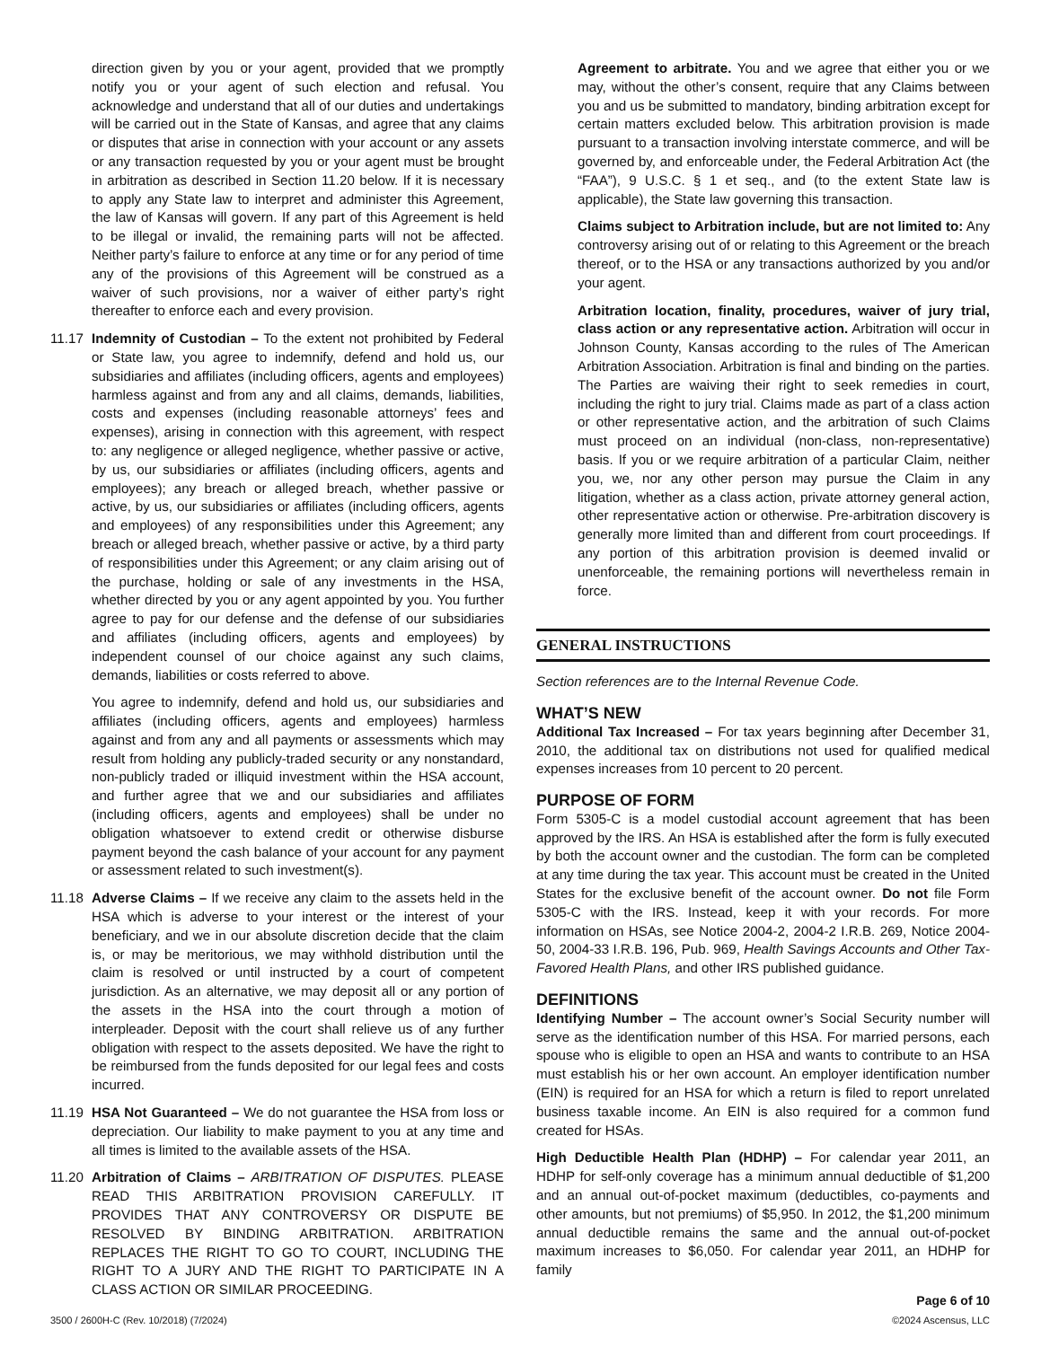direction given by you or your agent, provided that we promptly notify you or your agent of such election and refusal. You acknowledge and understand that all of our duties and undertakings will be carried out in the State of Kansas, and agree that any claims or disputes that arise in connection with your account or any assets or any transaction requested by you or your agent must be brought in arbitration as described in Section 11.20 below. If it is necessary to apply any State law to interpret and administer this Agreement, the law of Kansas will govern. If any part of this Agreement is held to be illegal or invalid, the remaining parts will not be affected. Neither party’s failure to enforce at any time or for any period of time any of the provisions of this Agreement will be construed as a waiver of such provisions, nor a waiver of either party’s right thereafter to enforce each and every provision.
11.17 Indemnity of Custodian – To the extent not prohibited by Federal or State law, you agree to indemnify, defend and hold us, our subsidiaries and affiliates (including officers, agents and employees) harmless against and from any and all claims, demands, liabilities, costs and expenses (including reasonable attorneys’ fees and expenses), arising in connection with this agreement, with respect to: any negligence or alleged negligence, whether passive or active, by us, our subsidiaries or affiliates (including officers, agents and employees); any breach or alleged breach, whether passive or active, by us, our subsidiaries or affiliates (including officers, agents and employees) of any responsibilities under this Agreement; any breach or alleged breach, whether passive or active, by a third party of responsibilities under this Agreement; or any claim arising out of the purchase, holding or sale of any investments in the HSA, whether directed by you or any agent appointed by you. You further agree to pay for our defense and the defense of our subsidiaries and affiliates (including officers, agents and employees) by independent counsel of our choice against any such claims, demands, liabilities or costs referred to above.
You agree to indemnify, defend and hold us, our subsidiaries and affiliates (including officers, agents and employees) harmless against and from any and all payments or assessments which may result from holding any publicly-traded security or any nonstandard, non-publicly traded or illiquid investment within the HSA account, and further agree that we and our subsidiaries and affiliates (including officers, agents and employees) shall be under no obligation whatsoever to extend credit or otherwise disburse payment beyond the cash balance of your account for any payment or assessment related to such investment(s).
11.18 Adverse Claims – If we receive any claim to the assets held in the HSA which is adverse to your interest or the interest of your beneficiary, and we in our absolute discretion decide that the claim is, or may be meritorious, we may withhold distribution until the claim is resolved or until instructed by a court of competent jurisdiction. As an alternative, we may deposit all or any portion of the assets in the HSA into the court through a motion of interpleader. Deposit with the court shall relieve us of any further obligation with respect to the assets deposited. We have the right to be reimbursed from the funds deposited for our legal fees and costs incurred.
11.19 HSA Not Guaranteed – We do not guarantee the HSA from loss or depreciation. Our liability to make payment to you at any time and all times is limited to the available assets of the HSA.
11.20 Arbitration of Claims – ARBITRATION OF DISPUTES. PLEASE READ THIS ARBITRATION PROVISION CAREFULLY. IT PROVIDES THAT ANY CONTROVERSY OR DISPUTE BE RESOLVED BY BINDING ARBITRATION. ARBITRATION REPLACES THE RIGHT TO GO TO COURT, INCLUDING THE RIGHT TO A JURY AND THE RIGHT TO PARTICIPATE IN A CLASS ACTION OR SIMILAR PROCEEDING.
Agreement to arbitrate. You and we agree that either you or we may, without the other’s consent, require that any Claims between you and us be submitted to mandatory, binding arbitration except for certain matters excluded below. This arbitration provision is made pursuant to a transaction involving interstate commerce, and will be governed by, and enforceable under, the Federal Arbitration Act (the “FAA”), 9 U.S.C. § 1 et seq., and (to the extent State law is applicable), the State law governing this transaction.
Claims subject to Arbitration include, but are not limited to: Any controversy arising out of or relating to this Agreement or the breach thereof, or to the HSA or any transactions authorized by you and/or your agent.
Arbitration location, finality, procedures, waiver of jury trial, class action or any representative action. Arbitration will occur in Johnson County, Kansas according to the rules of The American Arbitration Association. Arbitration is final and binding on the parties. The Parties are waiving their right to seek remedies in court, including the right to jury trial. Claims made as part of a class action or other representative action, and the arbitration of such Claims must proceed on an individual (non-class, non-representative) basis. If you or we require arbitration of a particular Claim, neither you, we, nor any other person may pursue the Claim in any litigation, whether as a class action, private attorney general action, other representative action or otherwise. Pre-arbitration discovery is generally more limited than and different from court proceedings. If any portion of this arbitration provision is deemed invalid or unenforceable, the remaining portions will nevertheless remain in force.
GENERAL INSTRUCTIONS
Section references are to the Internal Revenue Code.
WHAT’S NEW
Additional Tax Increased – For tax years beginning after December 31, 2010, the additional tax on distributions not used for qualified medical expenses increases from 10 percent to 20 percent.
PURPOSE OF FORM
Form 5305-C is a model custodial account agreement that has been approved by the IRS. An HSA is established after the form is fully executed by both the account owner and the custodian. The form can be completed at any time during the tax year. This account must be created in the United States for the exclusive benefit of the account owner. Do not file Form 5305-C with the IRS. Instead, keep it with your records. For more information on HSAs, see Notice 2004-2, 2004-2 I.R.B. 269, Notice 2004-50, 2004-33 I.R.B. 196, Pub. 969, Health Savings Accounts and Other Tax-Favored Health Plans, and other IRS published guidance.
DEFINITIONS
Identifying Number – The account owner’s Social Security number will serve as the identification number of this HSA. For married persons, each spouse who is eligible to open an HSA and wants to contribute to an HSA must establish his or her own account. An employer identification number (EIN) is required for an HSA for which a return is filed to report unrelated business taxable income. An EIN is also required for a common fund created for HSAs.
High Deductible Health Plan (HDHP) – For calendar year 2011, an HDHP for self-only coverage has a minimum annual deductible of $1,200 and an annual out-of-pocket maximum (deductibles, co-payments and other amounts, but not premiums) of $5,950. In 2012, the $1,200 minimum annual deductible remains the same and the annual out-of-pocket maximum increases to $6,050. For calendar year 2011, an HDHP for family
3500 / 2600H-C (Rev. 10/2018) (7/2024) Page 6 of 10
©2024 Ascensus, LLC